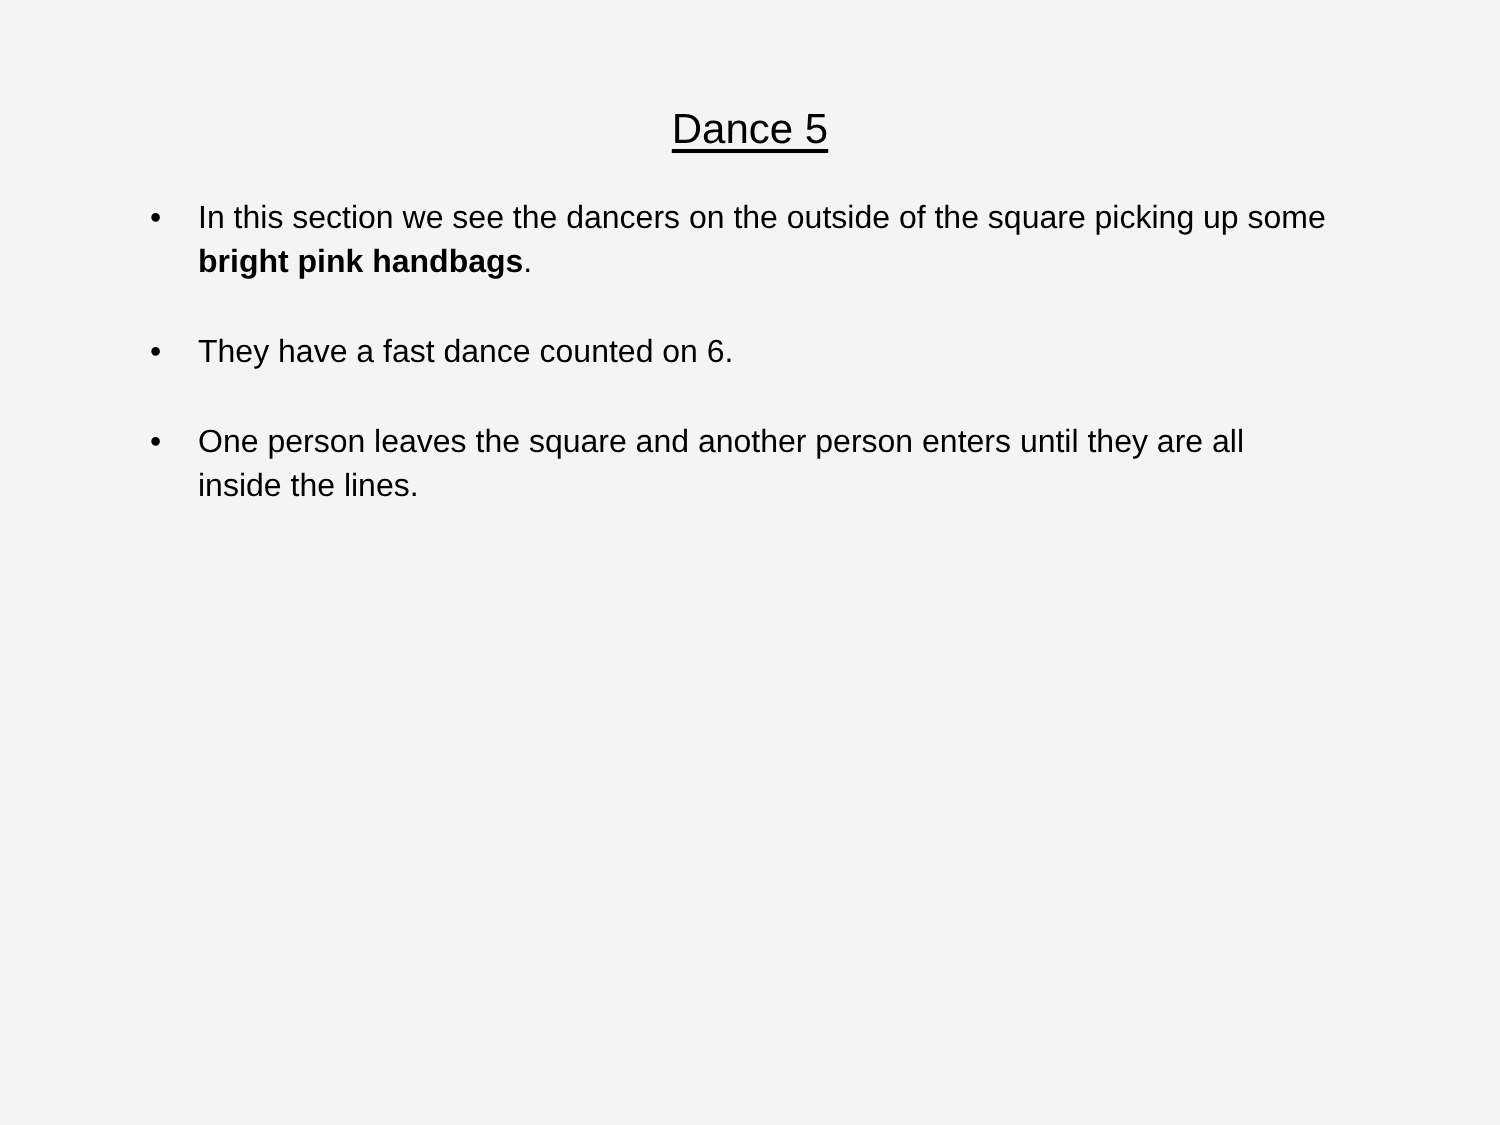Dance 5
• In this section we see the dancers on the outside of the square picking up some bright pink handbags.
• They have a fast dance counted on 6.
• One person leaves the square and another person enters until they are all inside the lines.